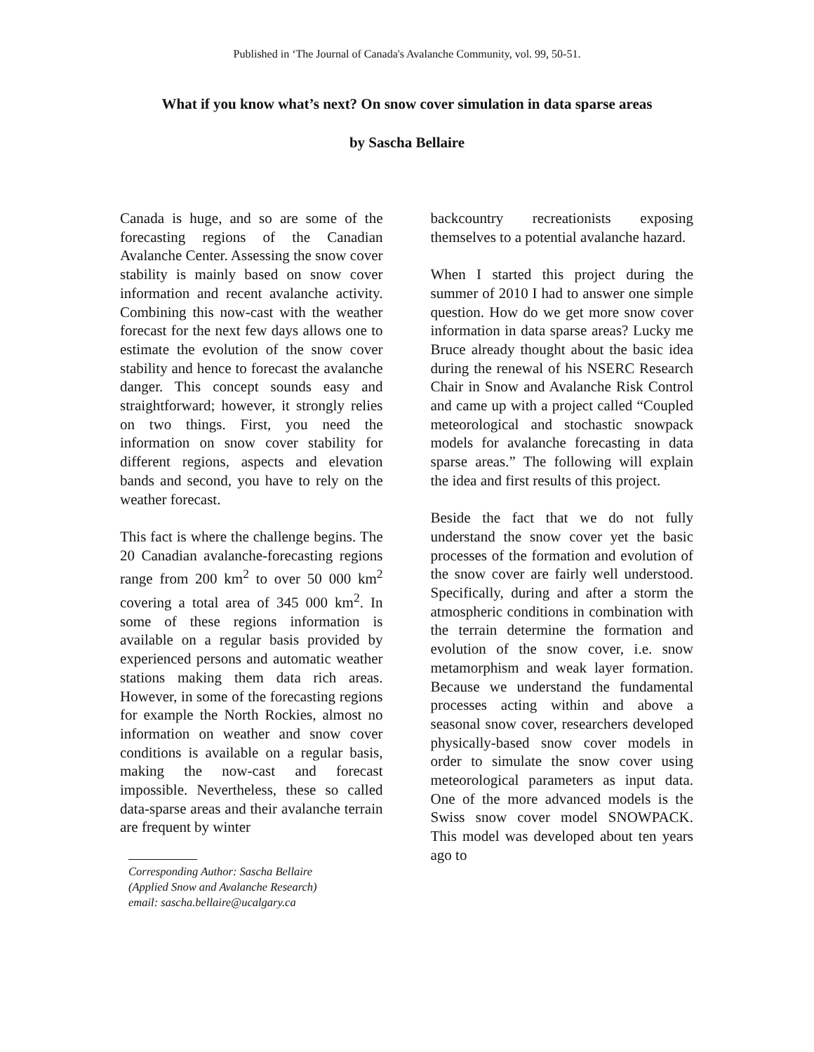Published in ‘The Journal of Canada's Avalanche Community, vol. 99, 50-51.
What if you know what’s next? On snow cover simulation in data sparse areas
by Sascha Bellaire
Canada is huge, and so are some of the forecasting regions of the Canadian Avalanche Center. Assessing the snow cover stability is mainly based on snow cover information and recent avalanche activity. Combining this now-cast with the weather forecast for the next few days allows one to estimate the evolution of the snow cover stability and hence to forecast the avalanche danger. This concept sounds easy and straightforward; however, it strongly relies on two things. First, you need the information on snow cover stability for different regions, aspects and elevation bands and second, you have to rely on the weather forecast.
This fact is where the challenge begins. The 20 Canadian avalanche-forecasting regions range from 200 km<sup>2</sup> to over 50 000 km<sup>2</sup> covering a total area of 345 000 km<sup>2</sup>. In some of these regions information is available on a regular basis provided by experienced persons and automatic weather stations making them data rich areas. However, in some of the forecasting regions for example the North Rockies, almost no information on weather and snow cover conditions is available on a regular basis, making the now-cast and forecast impossible. Nevertheless, these so called data-sparse areas and their avalanche terrain are frequent by winter
Corresponding Author: Sascha Bellaire
(Applied Snow and Avalanche Research)
email: sascha.bellaire@ucalgary.ca
backcountry recreationists exposing themselves to a potential avalanche hazard.
When I started this project during the summer of 2010 I had to answer one simple question. How do we get more snow cover information in data sparse areas? Lucky me Bruce already thought about the basic idea during the renewal of his NSERC Research Chair in Snow and Avalanche Risk Control and came up with a project called “Coupled meteorological and stochastic snowpack models for avalanche forecasting in data sparse areas.” The following will explain the idea and first results of this project.
Beside the fact that we do not fully understand the snow cover yet the basic processes of the formation and evolution of the snow cover are fairly well understood. Specifically, during and after a storm the atmospheric conditions in combination with the terrain determine the formation and evolution of the snow cover, i.e. snow metamorphism and weak layer formation. Because we understand the fundamental processes acting within and above a seasonal snow cover, researchers developed physically-based snow cover models in order to simulate the snow cover using meteorological parameters as input data. One of the more advanced models is the Swiss snow cover model SNOWPACK. This model was developed about ten years ago to